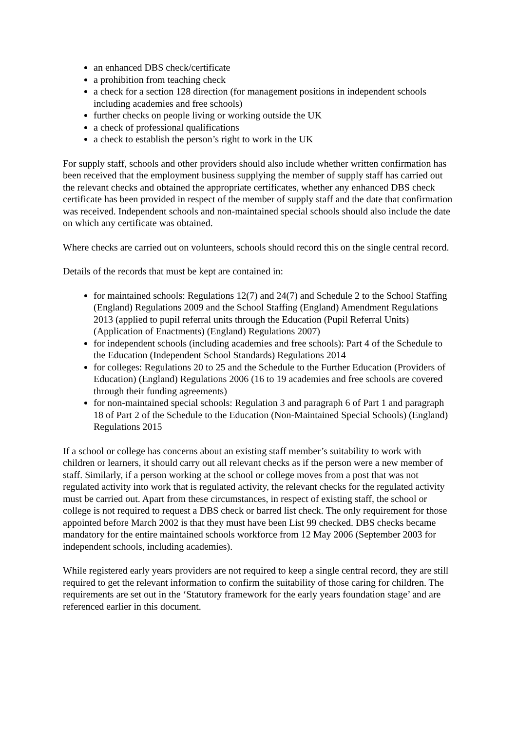an enhanced DBS check/certificate
a prohibition from teaching check
a check for a section 128 direction (for management positions in independent schools including academies and free schools)
further checks on people living or working outside the UK
a check of professional qualifications
a check to establish the person’s right to work in the UK
For supply staff, schools and other providers should also include whether written confirmation has been received that the employment business supplying the member of supply staff has carried out the relevant checks and obtained the appropriate certificates, whether any enhanced DBS check certificate has been provided in respect of the member of supply staff and the date that confirmation was received. Independent schools and non-maintained special schools should also include the date on which any certificate was obtained.
Where checks are carried out on volunteers, schools should record this on the single central record.
Details of the records that must be kept are contained in:
for maintained schools: Regulations 12(7) and 24(7) and Schedule 2 to the School Staffing (England) Regulations 2009 and the School Staffing (England) Amendment Regulations 2013 (applied to pupil referral units through the Education (Pupil Referral Units) (Application of Enactments) (England) Regulations 2007)
for independent schools (including academies and free schools): Part 4 of the Schedule to the Education (Independent School Standards) Regulations 2014
for colleges: Regulations 20 to 25 and the Schedule to the Further Education (Providers of Education) (England) Regulations 2006 (16 to 19 academies and free schools are covered through their funding agreements)
for non-maintained special schools: Regulation 3 and paragraph 6 of Part 1 and paragraph 18 of Part 2 of the Schedule to the Education (Non-Maintained Special Schools) (England) Regulations 2015
If a school or college has concerns about an existing staff member’s suitability to work with children or learners, it should carry out all relevant checks as if the person were a new member of staff. Similarly, if a person working at the school or college moves from a post that was not regulated activity into work that is regulated activity, the relevant checks for the regulated activity must be carried out. Apart from these circumstances, in respect of existing staff, the school or college is not required to request a DBS check or barred list check. The only requirement for those appointed before March 2002 is that they must have been List 99 checked. DBS checks became mandatory for the entire maintained schools workforce from 12 May 2006 (September 2003 for independent schools, including academies).
While registered early years providers are not required to keep a single central record, they are still required to get the relevant information to confirm the suitability of those caring for children. The requirements are set out in the ‘Statutory framework for the early years foundation stage’ and are referenced earlier in this document.